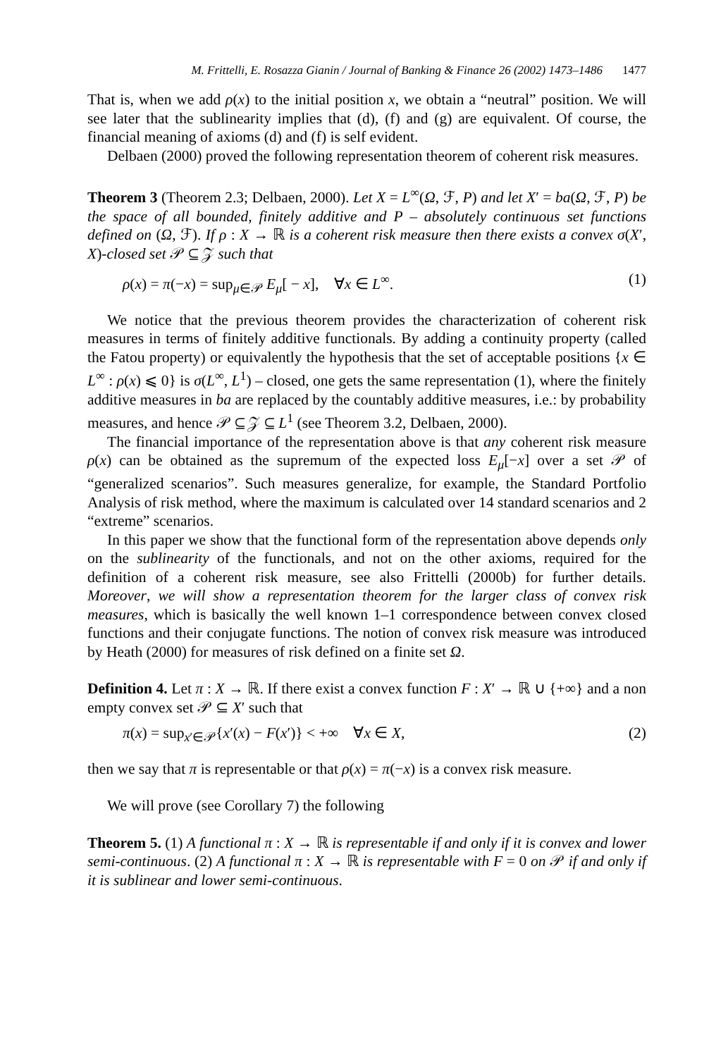M. Frittelli, E. Rosazza Gianin / Journal of Banking & Finance 26 (2002) 1473–1486 1477
That is, when we add ρ(x) to the initial position x, we obtain a “neutral” position. We will see later that the sublinearity implies that (d), (f) and (g) are equivalent. Of course, the financial meaning of axioms (d) and (f) is self evident.
Delbaen (2000) proved the following representation theorem of coherent risk measures.
Theorem 3 (Theorem 2.3; Delbaen, 2000). Let X = L<sup>∞</sup>(Ω, ℱ, P) and let X′ = ba(Ω, ℱ, P) be the space of all bounded, finitely additive and P – absolutely continuous set functions defined on (Ω, ℱ). If ρ : X → ℝ is a coherent risk measure then there exists a convex σ(X′, X)-closed set 𝒫 ⊆ 𝒵 such that
ρ(x) = π(−x) = sup<sub>μ∈𝒫</sub> E<sub>μ</sub>[ − x], ∀x ∈ L<sup>∞</sup>. (1)
We notice that the previous theorem provides the characterization of coherent risk measures in terms of finitely additive functionals. By adding a continuity property (called the Fatou property) or equivalently the hypothesis that the set of acceptable positions {x ∈ L<sup>∞</sup> : ρ(x) ⩽ 0} is σ(L<sup>∞</sup>, L<sup>1</sup>) – closed, one gets the same representation (1), where the finitely additive measures in ba are replaced by the countably additive measures, i.e.: by probability measures, and hence 𝒫 ⊆ 𝒵 ⊆ L<sup>1</sup> (see Theorem 3.2, Delbaen, 2000).
The financial importance of the representation above is that any coherent risk measure ρ(x) can be obtained as the supremum of the expected loss E<sub>μ</sub>[−x] over a set 𝒫 of “generalized scenarios”. Such measures generalize, for example, the Standard Portfolio Analysis of risk method, where the maximum is calculated over 14 standard scenarios and 2 “extreme” scenarios.
In this paper we show that the functional form of the representation above depends only on the sublinearity of the functionals, and not on the other axioms, required for the definition of a coherent risk measure, see also Frittelli (2000b) for further details. Moreover, we will show a representation theorem for the larger class of convex risk measures, which is basically the well known 1–1 correspondence between convex closed functions and their conjugate functions. The notion of convex risk measure was introduced by Heath (2000) for measures of risk defined on a finite set Ω.
Definition 4. Let π : X → ℝ. If there exist a convex function F : X′ → ℝ ∪ {+∞} and a non empty convex set 𝒫 ⊆ X′ such that
π(x) = sup<sub>x′∈𝒫</sub>{x′(x) − F(x′)} < +∞ ∀x ∈ X, (2)
then we say that π is representable or that ρ(x) = π(−x) is a convex risk measure.
We will prove (see Corollary 7) the following
Theorem 5. (1) A functional π : X → ℝ is representable if and only if it is convex and lower semi-continuous. (2) A functional π : X → ℝ is representable with F = 0 on 𝒫 if and only if it is sublinear and lower semi-continuous.